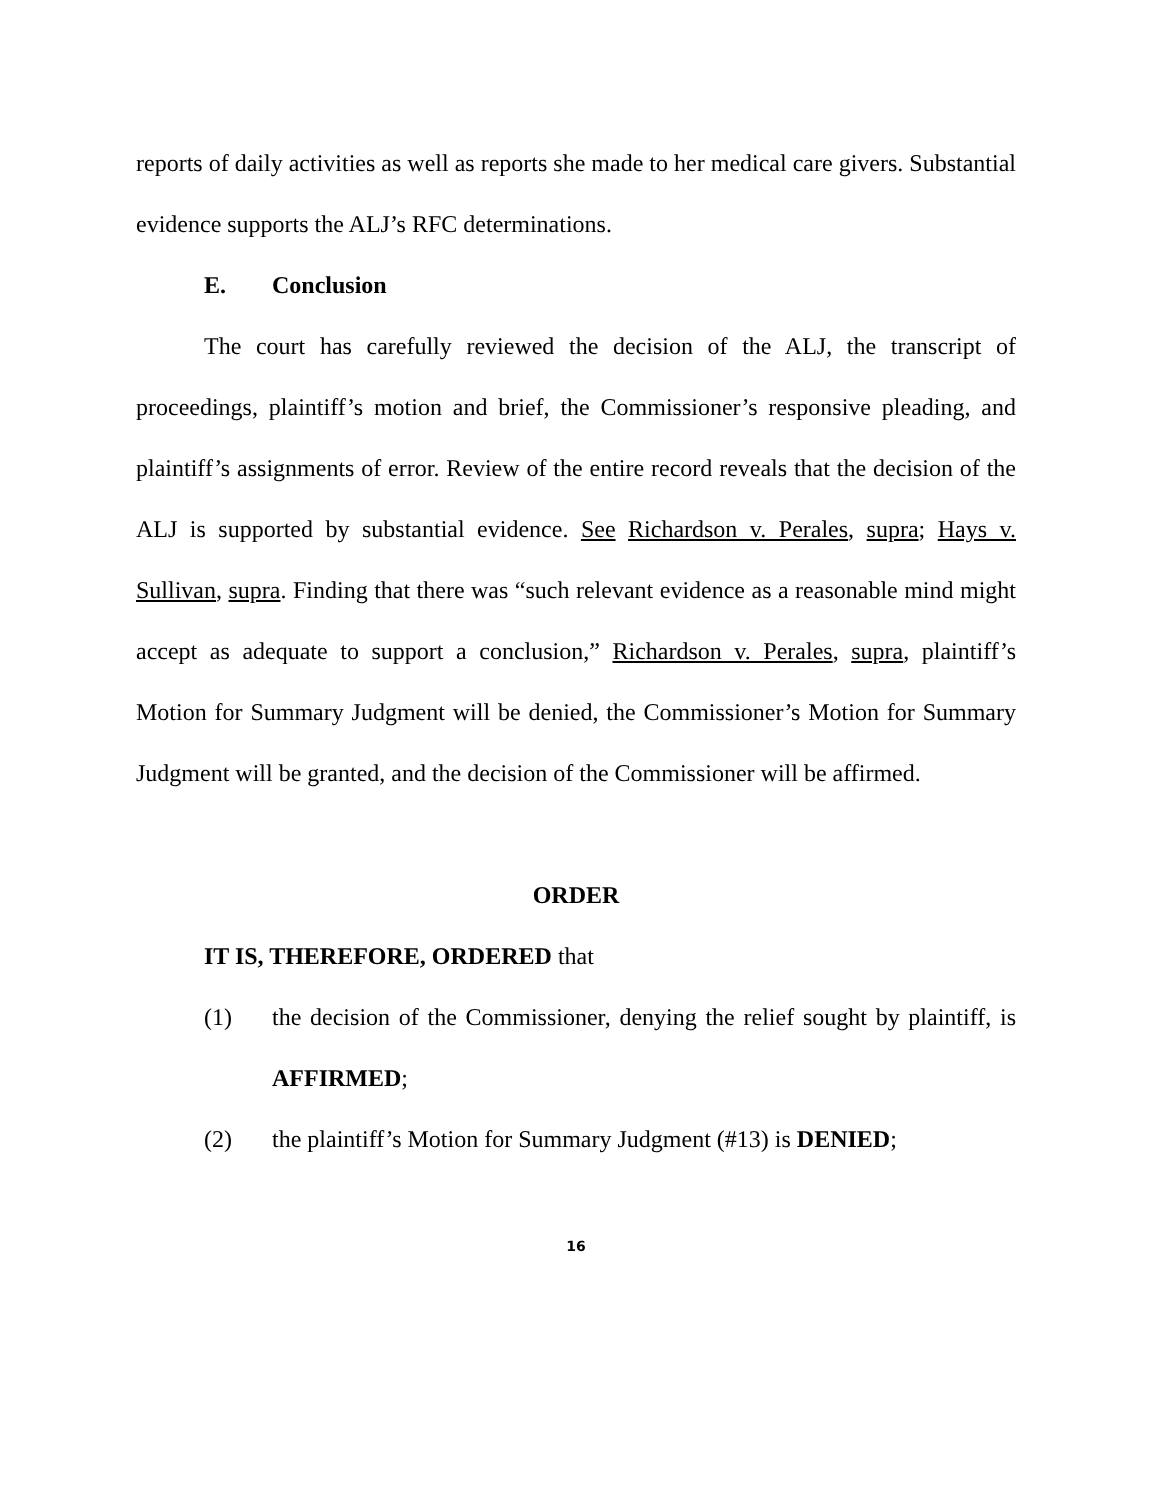reports of daily activities as well as reports she made to her medical care givers. Substantial evidence supports the ALJ’s RFC determinations.
E. Conclusion
The court has carefully reviewed the decision of the ALJ, the transcript of proceedings, plaintiff’s motion and brief, the Commissioner’s responsive pleading, and plaintiff’s assignments of error. Review of the entire record reveals that the decision of the ALJ is supported by substantial evidence. See Richardson v. Perales, supra; Hays v. Sullivan, supra. Finding that there was “such relevant evidence as a reasonable mind might accept as adequate to support a conclusion,” Richardson v. Perales, supra, plaintiff’s Motion for Summary Judgment will be denied, the Commissioner’s Motion for Summary Judgment will be granted, and the decision of the Commissioner will be affirmed.
ORDER
IT IS, THEREFORE, ORDERED that
(1) the decision of the Commissioner, denying the relief sought by plaintiff, is AFFIRMED;
(2) the plaintiff’s Motion for Summary Judgment (#13) is DENIED;
16